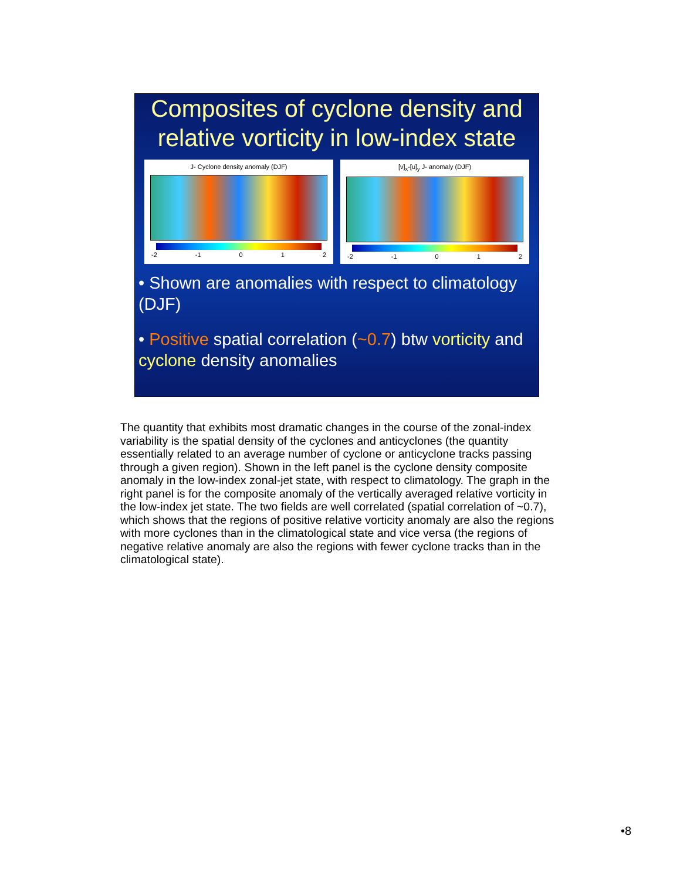Composites of cyclone density and relative vorticity in low-index state
J- Cyclone density anomaly (DJF)
-2 -1 0 1 2
[v]<sub>x</sub>-[u]<sub>y</sub> J- anomaly (DJF)
-2 -1 0 1 2
• Shown are anomalies with respect to climatology (DJF)
• Positive spatial correlation (~0.7) btw vorticity and cyclone density anomalies
The quantity that exhibits most dramatic changes in the course of the zonal-index variability is the spatial density of the cyclones and anticyclones (the quantity essentially related to an average number of cyclone or anticyclone tracks passing through a given region). Shown in the left panel is the cyclone density composite anomaly in the low-index zonal-jet state, with respect to climatology. The graph in the right panel is for the composite anomaly of the vertically averaged relative vorticity in the low-index jet state. The two fields are well correlated (spatial correlation of ~0.7), which shows that the regions of positive relative vorticity anomaly are also the regions with more cyclones than in the climatological state and vice versa (the regions of negative relative anomaly are also the regions with fewer cyclone tracks than in the climatological state).
•8